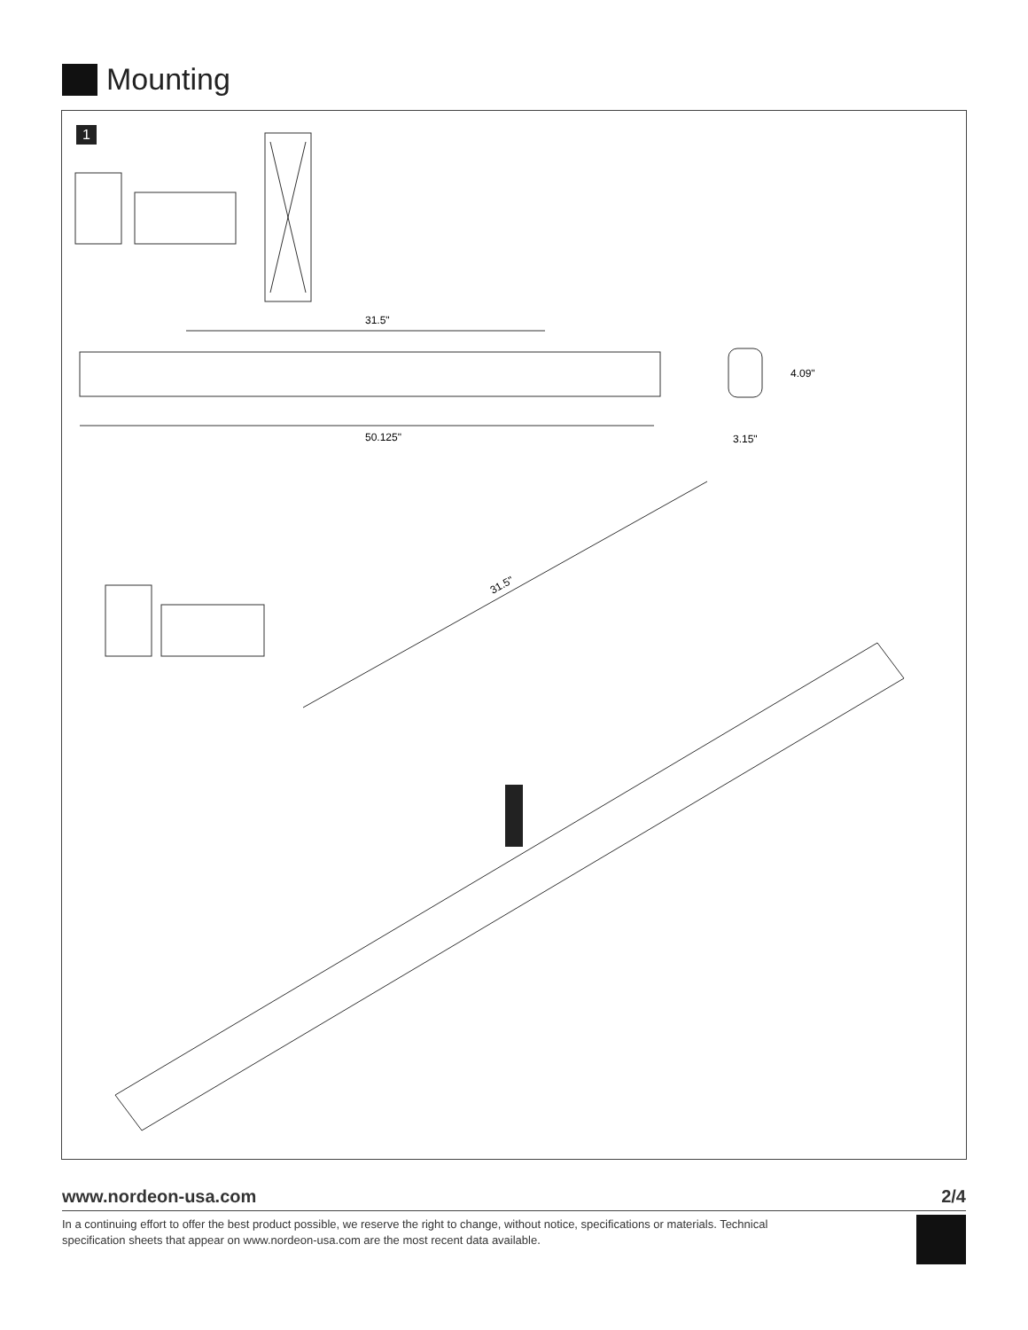Mounting
1
31.5"
50.125"
4.09"
3.15"
31.5"
www.nordeon-usa.com 2/4
In a continuing effort to offer the best product possible, we reserve the right to change, without notice, specifications or materials. Technical specification sheets that appear on www.nordeon-usa.com are the most recent data available.